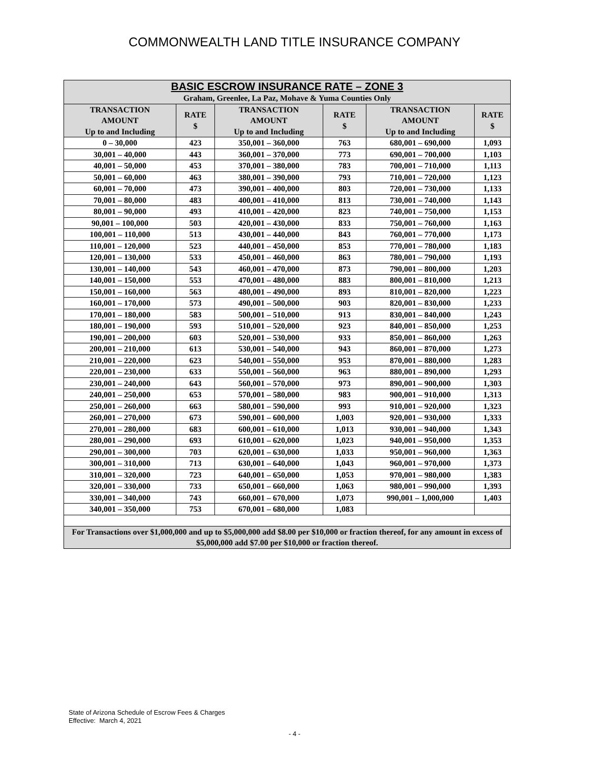COMMONWEALTH LAND TITLE INSURANCE COMPANY
| BASIC ESCROW INSURANCE RATE – ZONE 3 Graham, Greenlee, La Paz, Mohave & Yuma Counties Only | | | | | |
| --- | --- | --- | --- | --- | --- |
| TRANSACTION AMOUNT Up to and Including | RATE $ | TRANSACTION AMOUNT Up to and Including | RATE $ | TRANSACTION AMOUNT Up to and Including | RATE $ |
| 0 – 30,000 | 423 | 350,001 – 360,000 | 763 | 680,001 – 690,000 | 1,093 |
| 30,001 – 40,000 | 443 | 360,001 – 370,000 | 773 | 690,001 – 700,000 | 1,103 |
| 40,001 – 50,000 | 453 | 370,001 – 380,000 | 783 | 700,001 – 710,000 | 1,113 |
| 50,001 – 60,000 | 463 | 380,001 – 390,000 | 793 | 710,001 – 720,000 | 1,123 |
| 60,001 – 70,000 | 473 | 390,001 – 400,000 | 803 | 720,001 – 730,000 | 1,133 |
| 70,001 – 80,000 | 483 | 400,001 – 410,000 | 813 | 730,001 – 740,000 | 1,143 |
| 80,001 – 90,000 | 493 | 410,001 – 420,000 | 823 | 740,001 – 750,000 | 1,153 |
| 90,001 – 100,000 | 503 | 420,001 – 430,000 | 833 | 750,001 – 760,000 | 1,163 |
| 100,001 – 110,000 | 513 | 430,001 – 440,000 | 843 | 760,001 – 770,000 | 1,173 |
| 110,001 – 120,000 | 523 | 440,001 – 450,000 | 853 | 770,001 – 780,000 | 1,183 |
| 120,001 – 130,000 | 533 | 450,001 – 460,000 | 863 | 780,001 – 790,000 | 1,193 |
| 130,001 – 140,000 | 543 | 460,001 – 470,000 | 873 | 790,001 – 800,000 | 1,203 |
| 140,001 – 150,000 | 553 | 470,001 – 480,000 | 883 | 800,001 – 810,000 | 1,213 |
| 150,001 – 160,000 | 563 | 480,001 – 490,000 | 893 | 810,001 – 820,000 | 1,223 |
| 160,001 – 170,000 | 573 | 490,001 – 500,000 | 903 | 820,001 – 830,000 | 1,233 |
| 170,001 – 180,000 | 583 | 500,001 – 510,000 | 913 | 830,001 – 840,000 | 1,243 |
| 180,001 – 190,000 | 593 | 510,001 – 520,000 | 923 | 840,001 – 850,000 | 1,253 |
| 190,001 – 200,000 | 603 | 520,001 – 530,000 | 933 | 850,001 – 860,000 | 1,263 |
| 200,001 – 210,000 | 613 | 530,001 – 540,000 | 943 | 860,001 – 870,000 | 1,273 |
| 210,001 – 220,000 | 623 | 540,001 – 550,000 | 953 | 870,001 – 880,000 | 1,283 |
| 220,001 – 230,000 | 633 | 550,001 – 560,000 | 963 | 880,001 – 890,000 | 1,293 |
| 230,001 – 240,000 | 643 | 560,001 – 570,000 | 973 | 890,001 – 900,000 | 1,303 |
| 240,001 – 250,000 | 653 | 570,001 – 580,000 | 983 | 900,001 – 910,000 | 1,313 |
| 250,001 – 260,000 | 663 | 580,001 – 590,000 | 993 | 910,001 – 920,000 | 1,323 |
| 260,001 – 270,000 | 673 | 590,001 – 600,000 | 1,003 | 920,001 – 930,000 | 1,333 |
| 270,001 – 280,000 | 683 | 600,001 – 610,000 | 1,013 | 930,001 – 940,000 | 1,343 |
| 280,001 – 290,000 | 693 | 610,001 – 620,000 | 1,023 | 940,001 – 950,000 | 1,353 |
| 290,001 – 300,000 | 703 | 620,001 – 630,000 | 1,033 | 950,001 – 960,000 | 1,363 |
| 300,001 – 310,000 | 713 | 630,001 – 640,000 | 1,043 | 960,001 – 970,000 | 1,373 |
| 310,001 – 320,000 | 723 | 640,001 – 650,000 | 1,053 | 970,001 – 980,000 | 1,383 |
| 320,001 – 330,000 | 733 | 650,001 – 660,000 | 1,063 | 980,001 – 990,000 | 1,393 |
| 330,001 – 340,000 | 743 | 660,001 – 670,000 | 1,073 | 990,001 – 1,000,000 | 1,403 |
| 340,001 – 350,000 | 753 | 670,001 – 680,000 | 1,083 | | |
| For Transactions over $1,000,000 and up to $5,000,000 add $8.00 per $10,000 or fraction thereof, for any amount in excess of $5,000,000 add $7.00 per $10,000 or fraction thereof. | | | | | |
State of Arizona Schedule of Escrow Fees & Charges
Effective: March 4, 2021
- 4 -